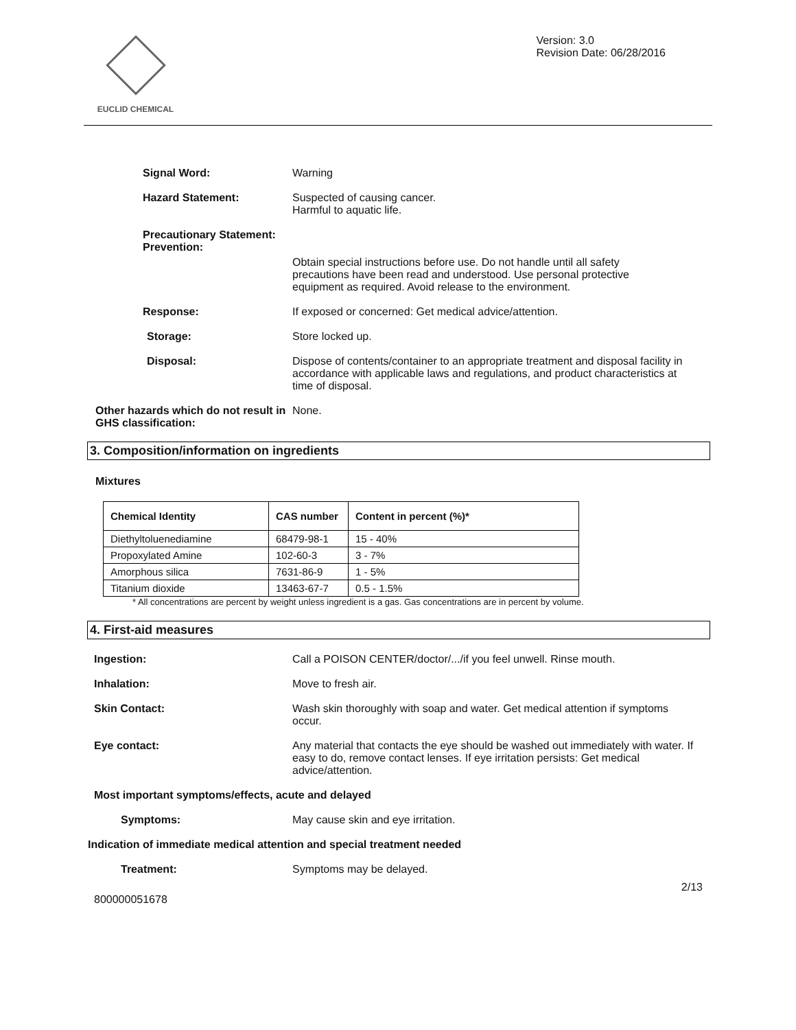EUCLID CHEMICAL
Version: 3.0
Revision Date: 06/28/2016
Signal Word: Warning
Hazard Statement: Suspected of causing cancer.
Harmful to aquatic life.
Precautionary Statement:
Prevention:
Obtain special instructions before use. Do not handle until all safety precautions have been read and understood. Use personal protective equipment as required. Avoid release to the environment.
Response: If exposed or concerned: Get medical advice/attention.
Storage: Store locked up.
Disposal: Dispose of contents/container to an appropriate treatment and disposal facility in accordance with applicable laws and regulations, and product characteristics at time of disposal.
Other hazards which do not result in GHS classification:
None.
3. Composition/information on ingredients
Mixtures
| Chemical Identity | CAS number | Content in percent (%)* |
| --- | --- | --- |
| Diethyltoluenediamine | 68479-98-1 | 15 - 40% |
| Propoxylated Amine | 102-60-3 | 3 - 7% |
| Amorphous silica | 7631-86-9 | 1 - 5% |
| Titanium dioxide | 13463-67-7 | 0.5 - 1.5% |
* All concentrations are percent by weight unless ingredient is a gas. Gas concentrations are in percent by volume.
4. First-aid measures
Ingestion: Call a POISON CENTER/doctor/.../if you feel unwell. Rinse mouth.
Inhalation: Move to fresh air.
Skin Contact: Wash skin thoroughly with soap and water. Get medical attention if symptoms occur.
Eye contact: Any material that contacts the eye should be washed out immediately with water. If easy to do, remove contact lenses. If eye irritation persists: Get medical advice/attention.
Most important symptoms/effects, acute and delayed
Symptoms: May cause skin and eye irritation.
Indication of immediate medical attention and special treatment needed
Treatment: Symptoms may be delayed.
2/13
800000051678